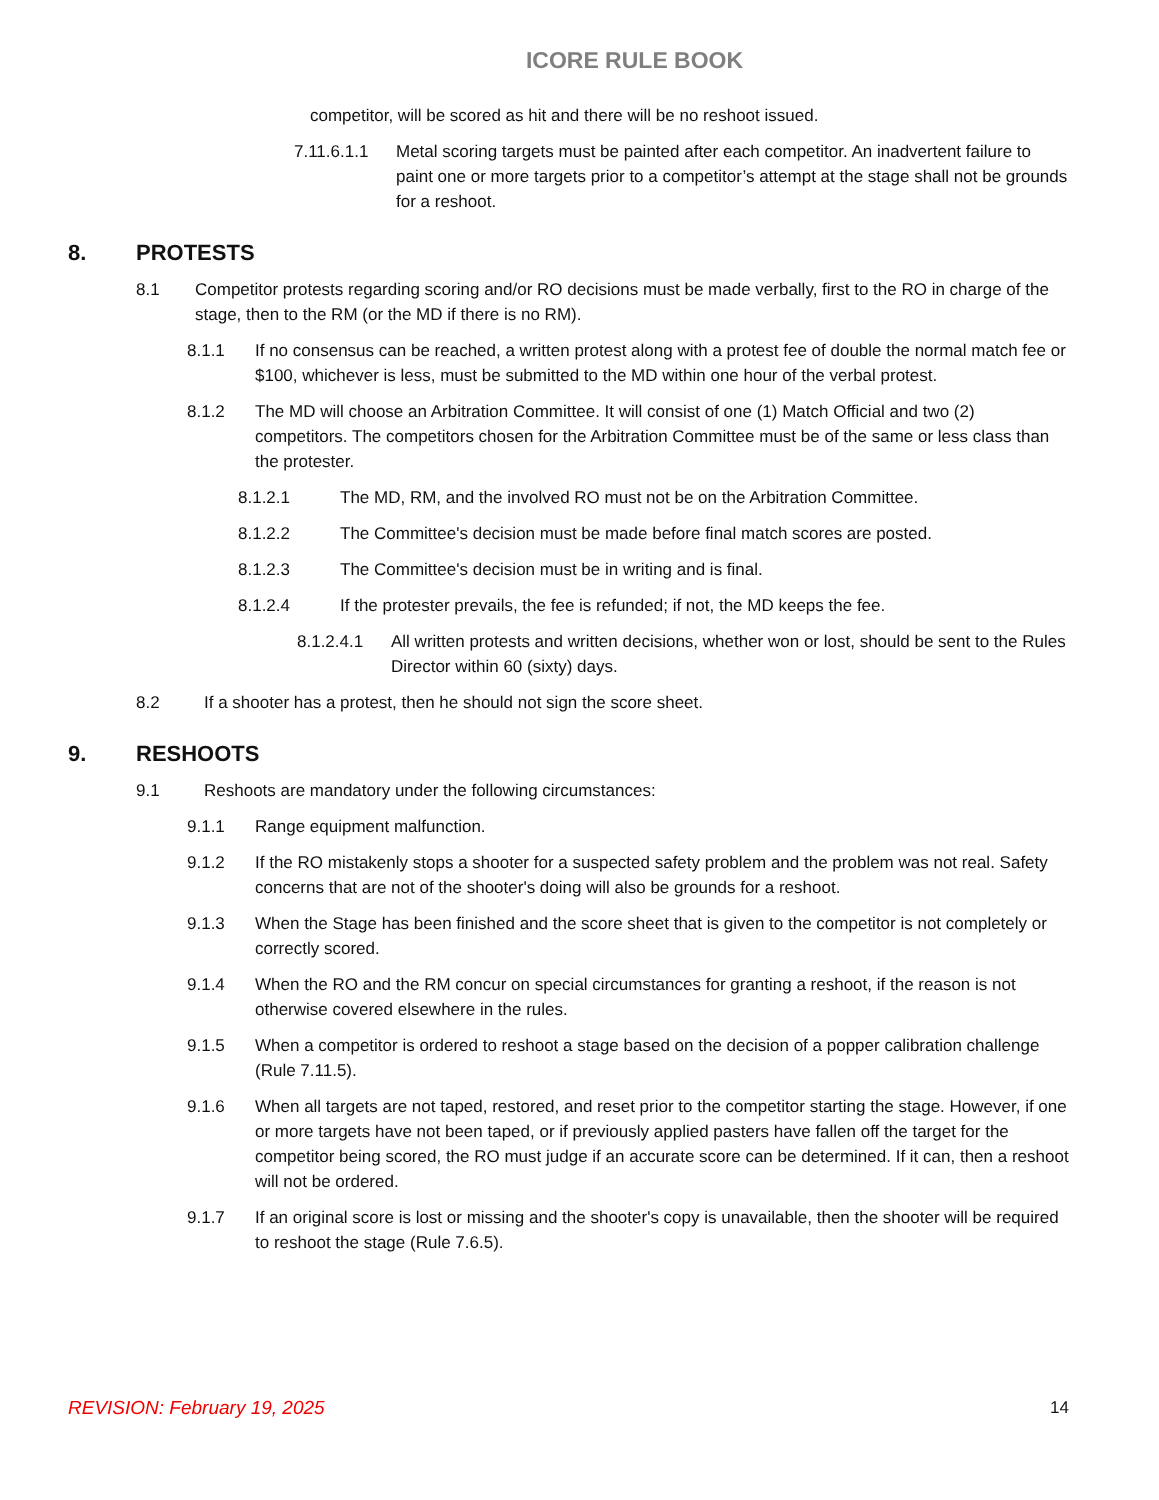ICORE RULE BOOK
competitor, will be scored as hit and there will be no reshoot issued.
7.11.6.1.1 Metal scoring targets must be painted after each competitor. An inadvertent failure to paint one or more targets prior to a competitor’s attempt at the stage shall not be grounds for a reshoot.
8. PROTESTS
8.1 Competitor protests regarding scoring and/or RO decisions must be made verbally, first to the RO in charge of the stage, then to the RM (or the MD if there is no RM).
8.1.1 If no consensus can be reached, a written protest along with a protest fee of double the normal match fee or $100, whichever is less, must be submitted to the MD within one hour of the verbal protest.
8.1.2 The MD will choose an Arbitration Committee. It will consist of one (1) Match Official and two (2) competitors. The competitors chosen for the Arbitration Committee must be of the same or less class than the protester.
8.1.2.1 The MD, RM, and the involved RO must not be on the Arbitration Committee.
8.1.2.2 The Committee's decision must be made before final match scores are posted.
8.1.2.3 The Committee's decision must be in writing and is final.
8.1.2.4 If the protester prevails, the fee is refunded; if not, the MD keeps the fee.
8.1.2.4.1 All written protests and written decisions, whether won or lost, should be sent to the Rules Director within 60 (sixty) days.
8.2 If a shooter has a protest, then he should not sign the score sheet.
9. RESHOOTS
9.1 Reshoots are mandatory under the following circumstances:
9.1.1 Range equipment malfunction.
9.1.2 If the RO mistakenly stops a shooter for a suspected safety problem and the problem was not real. Safety concerns that are not of the shooter's doing will also be grounds for a reshoot.
9.1.3 When the Stage has been finished and the score sheet that is given to the competitor is not completely or correctly scored.
9.1.4 When the RO and the RM concur on special circumstances for granting a reshoot, if the reason is not otherwise covered elsewhere in the rules.
9.1.5 When a competitor is ordered to reshoot a stage based on the decision of a popper calibration challenge (Rule 7.11.5).
9.1.6 When all targets are not taped, restored, and reset prior to the competitor starting the stage. However, if one or more targets have not been taped, or if previously applied pasters have fallen off the target for the competitor being scored, the RO must judge if an accurate score can be determined. If it can, then a reshoot will not be ordered.
9.1.7 If an original score is lost or missing and the shooter's copy is unavailable, then the shooter will be required to reshoot the stage (Rule 7.6.5).
REVISION: February 19, 2025 14